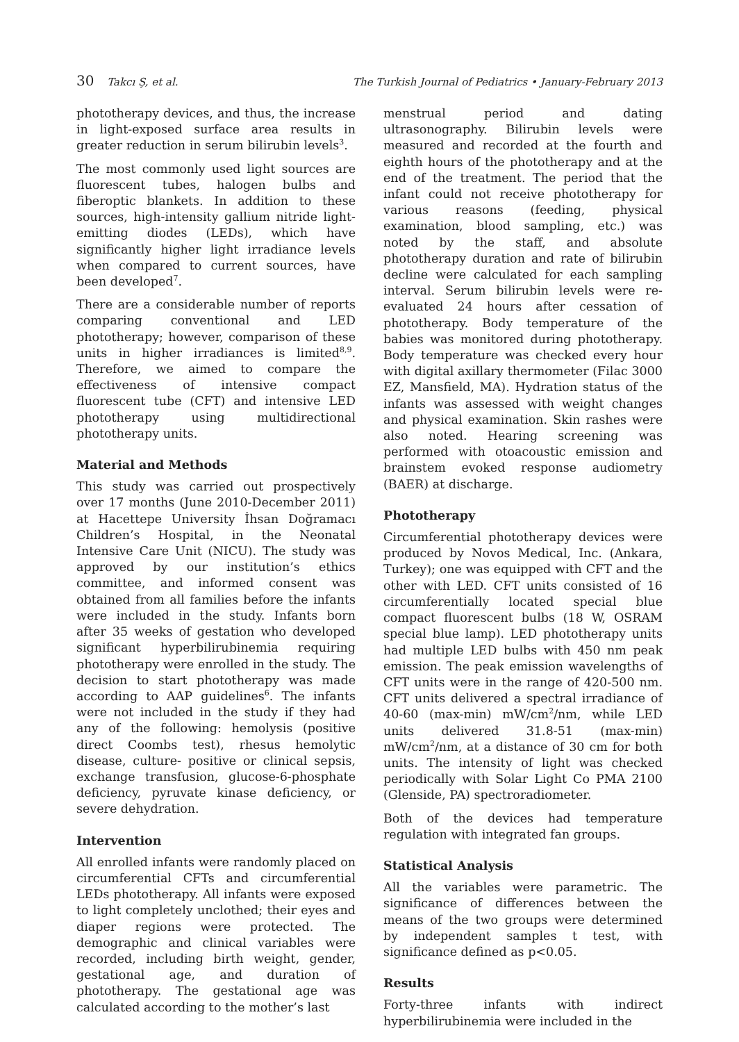30 Takcı Ş, et al. The Turkish Journal of Pediatrics • January-February 2013
phototherapy devices, and thus, the increase in light-exposed surface area results in greater reduction in serum bilirubin levels<sup>3</sup>.
The most commonly used light sources are fluorescent tubes, halogen bulbs and fiberoptic blankets. In addition to these sources, high-intensity gallium nitride light-emitting diodes (LEDs), which have significantly higher light irradiance levels when compared to current sources, have been developed<sup>7</sup>.
There are a considerable number of reports comparing conventional and LED phototherapy; however, comparison of these units in higher irradiances is limited<sup>8,9</sup>. Therefore, we aimed to compare the effectiveness of intensive compact fluorescent tube (CFT) and intensive LED phototherapy using multidirectional phototherapy units.
Material and Methods
This study was carried out prospectively over 17 months (June 2010-December 2011) at Hacettepe University İhsan Doğramacı Children’s Hospital, in the Neonatal Intensive Care Unit (NICU). The study was approved by our institution’s ethics committee, and informed consent was obtained from all families before the infants were included in the study. Infants born after 35 weeks of gestation who developed significant hyperbilirubinemia requiring phototherapy were enrolled in the study. The decision to start phototherapy was made according to AAP guidelines<sup>6</sup>. The infants were not included in the study if they had any of the following: hemolysis (positive direct Coombs test), rhesus hemolytic disease, culture- positive or clinical sepsis, exchange transfusion, glucose-6-phosphate deficiency, pyruvate kinase deficiency, or severe dehydration.
Intervention
All enrolled infants were randomly placed on circumferential CFTs and circumferential LEDs phototherapy. All infants were exposed to light completely unclothed; their eyes and diaper regions were protected. The demographic and clinical variables were recorded, including birth weight, gender, gestational age, and duration of phototherapy. The gestational age was calculated according to the mother’s last
menstrual period and dating ultrasonography. Bilirubin levels were measured and recorded at the fourth and eighth hours of the phototherapy and at the end of the treatment. The period that the infant could not receive phototherapy for various reasons (feeding, physical examination, blood sampling, etc.) was noted by the staff, and absolute phototherapy duration and rate of bilirubin decline were calculated for each sampling interval. Serum bilirubin levels were re-evaluated 24 hours after cessation of phototherapy. Body temperature of the babies was monitored during phototherapy. Body temperature was checked every hour with digital axillary thermometer (Filac 3000 EZ, Mansfield, MA). Hydration status of the infants was assessed with weight changes and physical examination. Skin rashes were also noted. Hearing screening was performed with otoacoustic emission and brainstem evoked response audiometry (BAER) at discharge.
Phototherapy
Circumferential phototherapy devices were produced by Novos Medical, Inc. (Ankara, Turkey); one was equipped with CFT and the other with LED. CFT units consisted of 16 circumferentially located special blue compact fluorescent bulbs (18 W, OSRAM special blue lamp). LED phototherapy units had multiple LED bulbs with 450 nm peak emission. The peak emission wavelengths of CFT units were in the range of 420-500 nm. CFT units delivered a spectral irradiance of 40-60 (max-min) mW/cm<sup>2</sup>/nm, while LED units delivered 31.8-51 (max-min) mW/cm<sup>2</sup>/nm, at a distance of 30 cm for both units. The intensity of light was checked periodically with Solar Light Co PMA 2100 (Glenside, PA) spectroradiometer.
Both of the devices had temperature regulation with integrated fan groups.
Statistical Analysis
All the variables were parametric. The significance of differences between the means of the two groups were determined by independent samples t test, with significance defined as p<0.05.
Results
Forty-three infants with indirect hyperbilirubinemia were included in the